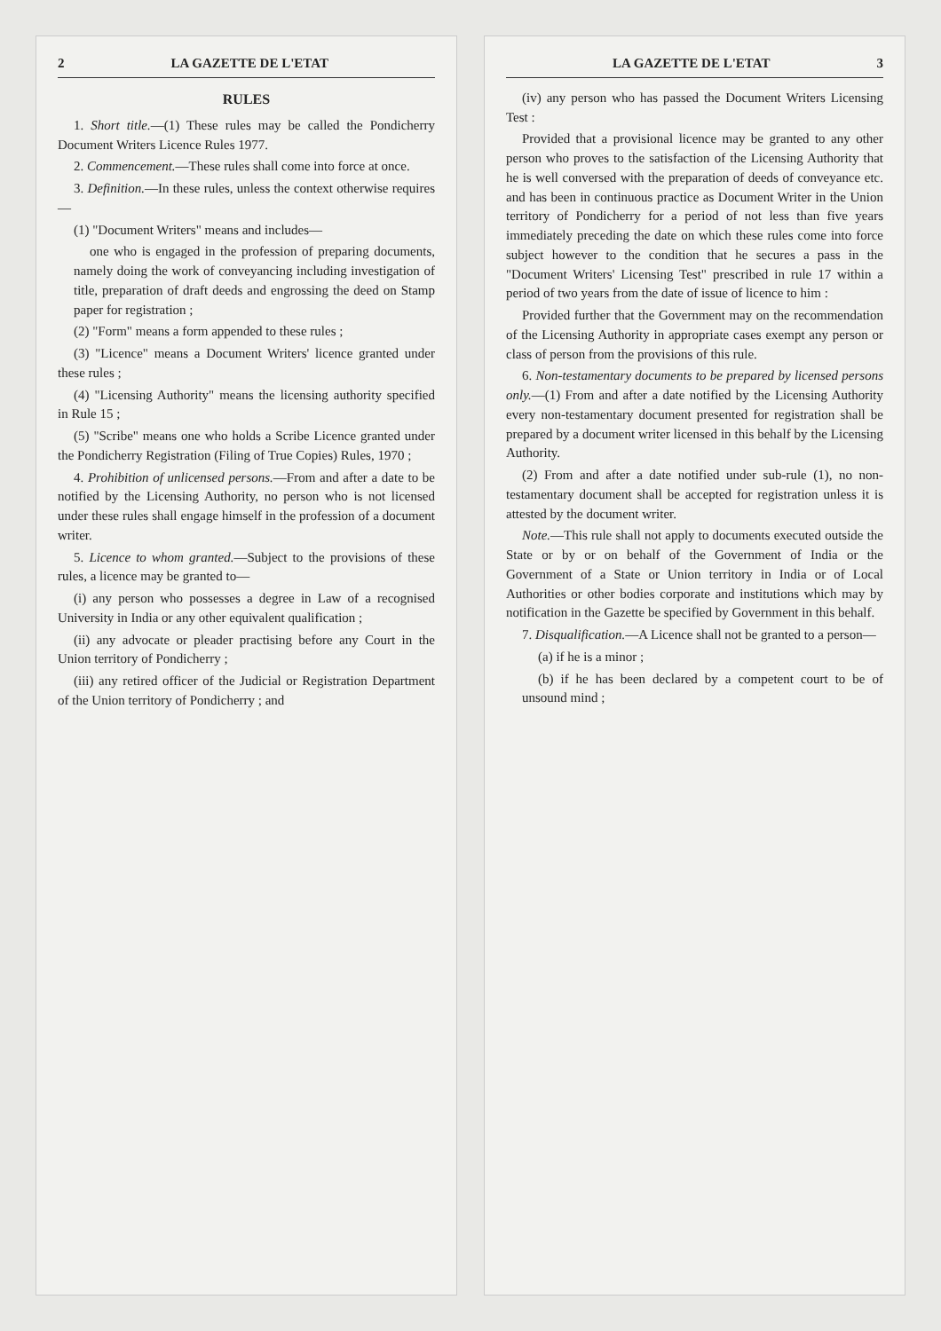2 LA GAZETTE DE L'ETAT
RULES
1. Short title.—(1) These rules may be called the Pondicherry Document Writers Licence Rules 1977.
2. Commencement.—These rules shall come into force at once.
3. Definition.—In these rules, unless the context otherwise requires—
(1) "Document Writers" means and includes—
one who is engaged in the profession of preparing documents, namely doing the work of conveyancing including investigation of title, preparation of draft deeds and engrossing the deed on Stamp paper for registration ;
(2) "Form" means a form appended to these rules ;
(3) "Licence" means a Document Writers' licence granted under these rules ;
(4) "Licensing Authority" means the licensing authority specified in Rule 15 ;
(5) "Scribe" means one who holds a Scribe Licence granted under the Pondicherry Registration (Filing of True Copies) Rules, 1970 ;
4. Prohibition of unlicensed persons.—From and after a date to be notified by the Licensing Authority, no person who is not licensed under these rules shall engage himself in the profession of a document writer.
5. Licence to whom granted.—Subject to the provisions of these rules, a licence may be granted to—
(i) any person who possesses a degree in Law of a recognised University in India or any other equivalent qualification ;
(ii) any advocate or pleader practising before any Court in the Union territory of Pondicherry ;
(iii) any retired officer of the Judicial or Registration Department of the Union territory of Pondicherry ; and
LA GAZETTE DE L'ETAT 3
(iv) any person who has passed the Document Writers Licensing Test :
Provided that a provisional licence may be granted to any other person who proves to the satisfaction of the Licensing Authority that he is well conversed with the preparation of deeds of conveyance etc. and has been in continuous practice as Document Writer in the Union territory of Pondicherry for a period of not less than five years immediately preceding the date on which these rules come into force subject however to the condition that he secures a pass in the "Document Writers' Licensing Test" prescribed in rule 17 within a period of two years from the date of issue of licence to him :
Provided further that the Government may on the recommendation of the Licensing Authority in appropriate cases exempt any person or class of person from the provisions of this rule.
6. Non-testamentary documents to be prepared by licensed persons only.—(1) From and after a date notified by the Licensing Authority every non-testamentary document presented for registration shall be prepared by a document writer licensed in this behalf by the Licensing Authority.
(2) From and after a date notified under sub-rule (1), no non-testamentary document shall be accepted for registration unless it is attested by the document writer.
Note.—This rule shall not apply to documents executed outside the State or by or on behalf of the Government of India or the Government of a State or Union territory in India or of Local Authorities or other bodies corporate and institutions which may by notification in the Gazette be specified by Government in this behalf.
7. Disqualification.—A Licence shall not be granted to a person—
(a) if he is a minor ;
(b) if he has been declared by a competent court to be of unsound mind ;